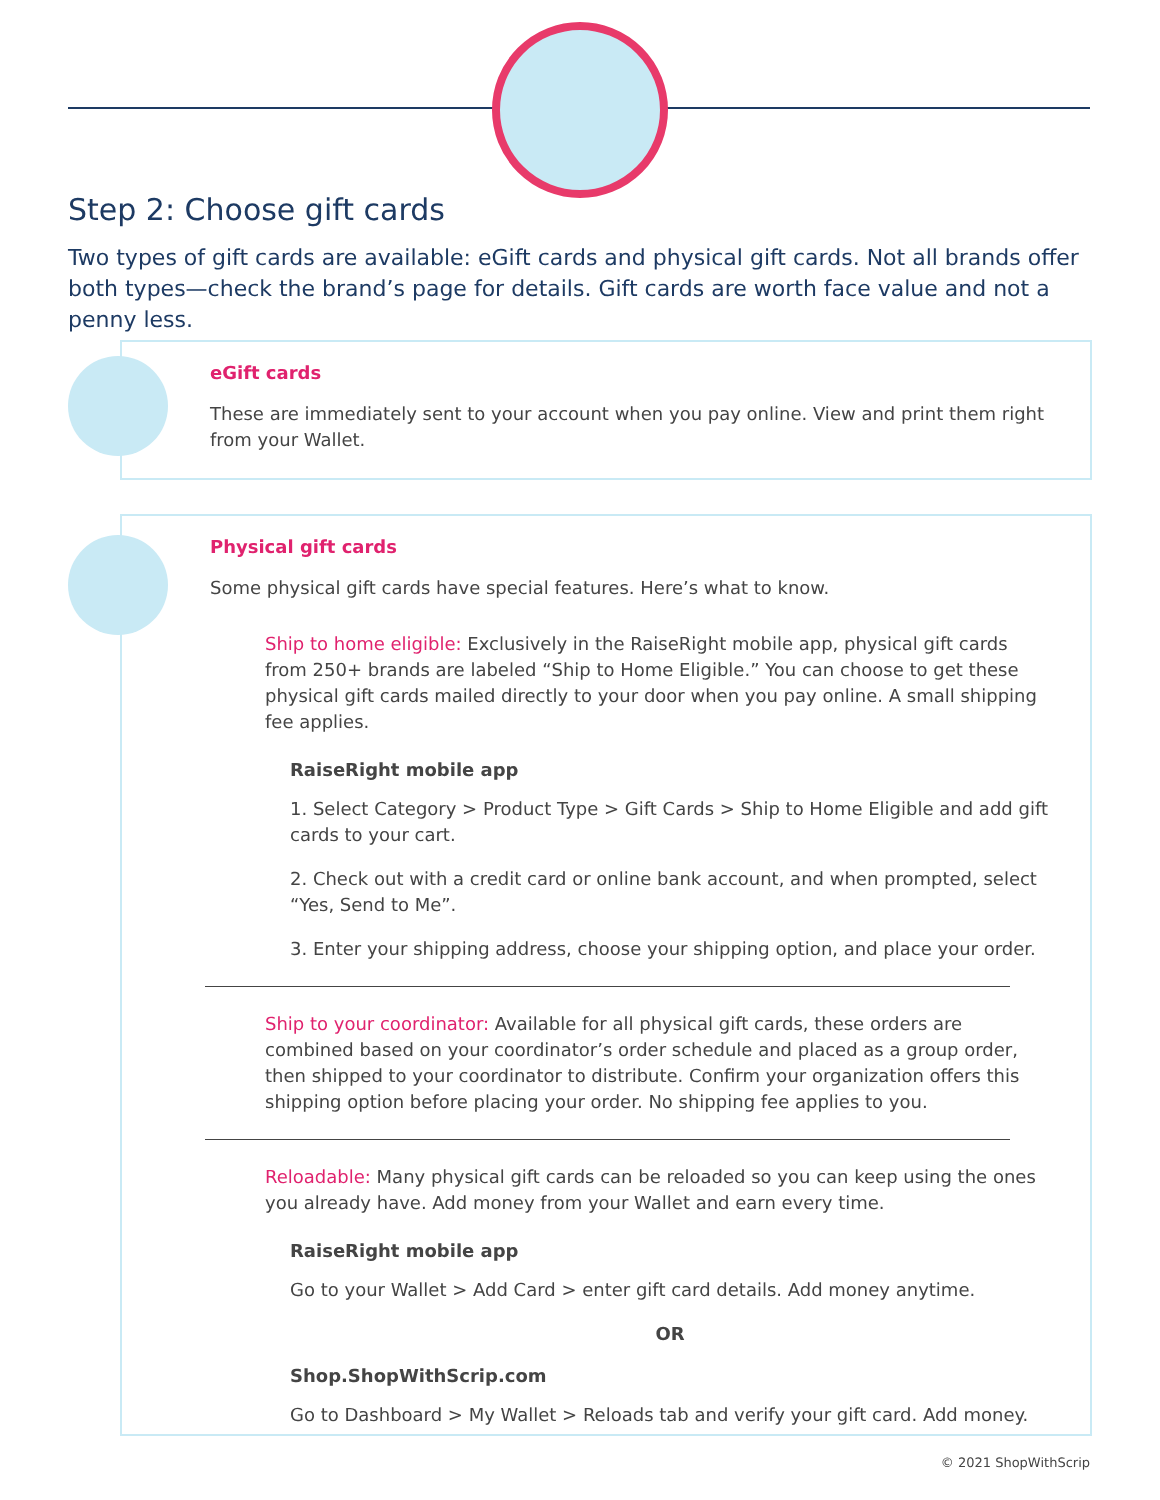Step 2: Choose gift cards
Two types of gift cards are available: eGift cards and physical gift cards. Not all brands offer both types—check the brand’s page for details. Gift cards are worth face value and not a penny less.
eGift cards
These are immediately sent to your account when you pay online. View and print them right from your Wallet.
Physical gift cards
Some physical gift cards have special features. Here’s what to know.
Ship to home eligible: Exclusively in the RaiseRight mobile app, physical gift cards from 250+ brands are labeled “Ship to Home Eligible.” You can choose to get these physical gift cards mailed directly to your door when you pay online. A small shipping fee applies.
RaiseRight mobile app
1. Select Category > Product Type > Gift Cards > Ship to Home Eligible and add gift cards to your cart.
2. Check out with a credit card or online bank account, and when prompted, select “Yes, Send to Me”.
3. Enter your shipping address, choose your shipping option, and place your order.
Ship to your coordinator: Available for all physical gift cards, these orders are combined based on your coordinator’s order schedule and placed as a group order, then shipped to your coordinator to distribute. Confirm your organization offers this shipping option before placing your order. No shipping fee applies to you.
Reloadable: Many physical gift cards can be reloaded so you can keep using the ones you already have. Add money from your Wallet and earn every time.
RaiseRight mobile app
Go to your Wallet > Add Card > enter gift card details. Add money anytime.
OR
Shop.ShopWithScrip.com
Go to Dashboard > My Wallet > Reloads tab and verify your gift card. Add money.
© 2021 ShopWithScrip